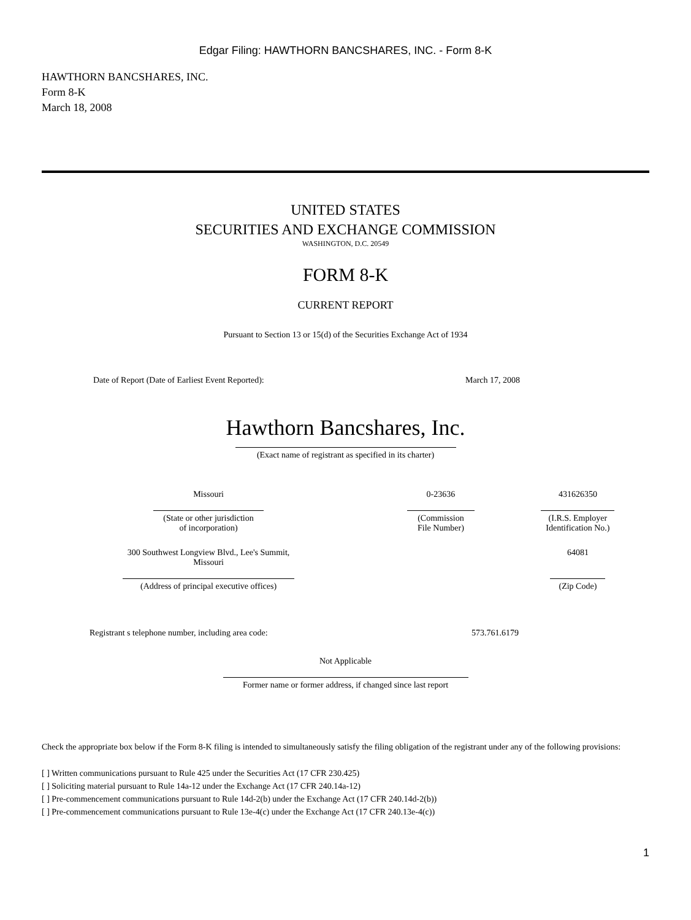Edgar Filing: HAWTHORN BANCSHARES, INC. - Form 8-K
HAWTHORN BANCSHARES, INC.
Form 8-K
March 18, 2008
UNITED STATES
SECURITIES AND EXCHANGE COMMISSION
WASHINGTON, D.C. 20549
FORM 8-K
CURRENT REPORT
Pursuant to Section 13 or 15(d) of the Securities Exchange Act of 1934
| Date of Report (Date of Earliest Event Reported): | March 17, 2008 |
Hawthorn Bancshares, Inc.
(Exact name of registrant as specified in its charter)
| Missouri (State or other jurisdiction of incorporation) | 0-23636 (Commission File Number) | 431626350 (I.R.S. Employer Identification No.) |
| 300 Southwest Longview Blvd., Lee's Summit, Missouri (Address of principal executive offices) | | 64081 (Zip Code) |
| Registrant s telephone number, including area code: | 573.761.6179 |
Not Applicable
Former name or former address, if changed since last report
Check the appropriate box below if the Form 8-K filing is intended to simultaneously satisfy the filing obligation of the registrant under any of the following provisions:
[ ] Written communications pursuant to Rule 425 under the Securities Act (17 CFR 230.425)
[ ] Soliciting material pursuant to Rule 14a-12 under the Exchange Act (17 CFR 240.14a-12)
[ ] Pre-commencement communications pursuant to Rule 14d-2(b) under the Exchange Act (17 CFR 240.14d-2(b))
[ ] Pre-commencement communications pursuant to Rule 13e-4(c) under the Exchange Act (17 CFR 240.13e-4(c))
1